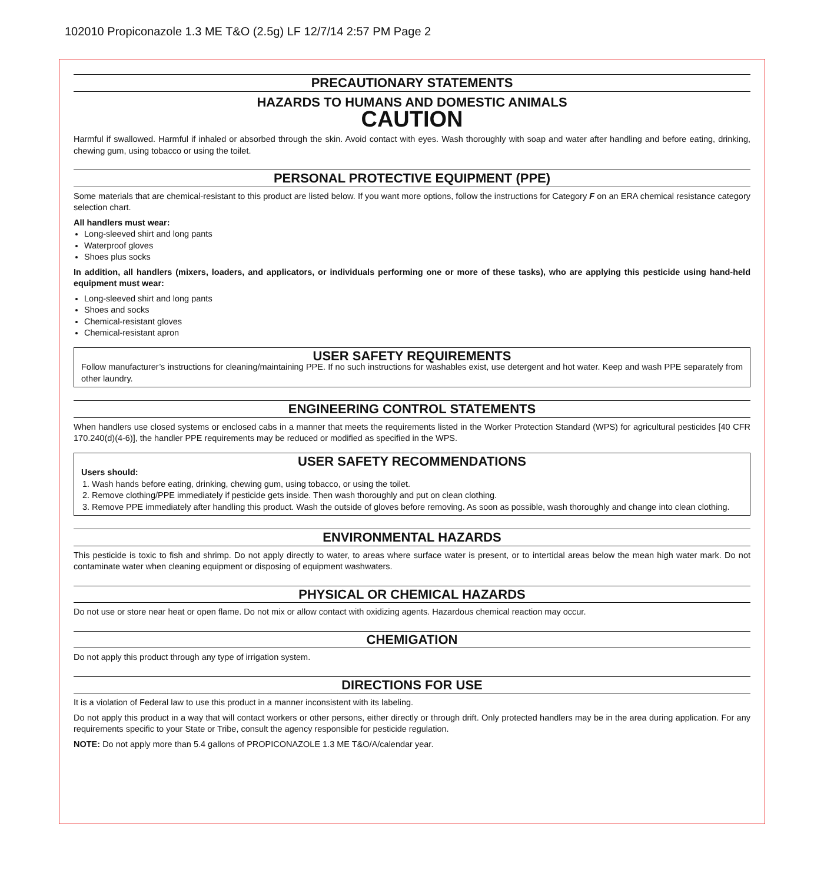102010 Propiconazole 1.3 ME T&O (2.5g) LF 12/7/14 2:57 PM Page 2
PRECAUTIONARY STATEMENTS
HAZARDS TO HUMANS AND DOMESTIC ANIMALS
CAUTION
Harmful if swallowed. Harmful if inhaled or absorbed through the skin. Avoid contact with eyes. Wash thoroughly with soap and water after handling and before eating, drinking, chewing gum, using tobacco or using the toilet.
PERSONAL PROTECTIVE EQUIPMENT (PPE)
Some materials that are chemical-resistant to this product are listed below. If you want more options, follow the instructions for Category F on an ERA chemical resistance category selection chart.
All handlers must wear:
Long-sleeved shirt and long pants
Waterproof gloves
Shoes plus socks
In addition, all handlers (mixers, loaders, and applicators, or individuals performing one or more of these tasks), who are applying this pesticide using hand-held equipment must wear:
Long-sleeved shirt and long pants
Shoes and socks
Chemical-resistant gloves
Chemical-resistant apron
USER SAFETY REQUIREMENTS
Follow manufacturer’s instructions for cleaning/maintaining PPE. If no such instructions for washables exist, use detergent and hot water. Keep and wash PPE separately from other laundry.
ENGINEERING CONTROL STATEMENTS
When handlers use closed systems or enclosed cabs in a manner that meets the requirements listed in the Worker Protection Standard (WPS) for agricultural pesticides [40 CFR 170.240(d)(4-6)], the handler PPE requirements may be reduced or modified as specified in the WPS.
USER SAFETY RECOMMENDATIONS
Users should:
1. Wash hands before eating, drinking, chewing gum, using tobacco, or using the toilet.
2. Remove clothing/PPE immediately if pesticide gets inside. Then wash thoroughly and put on clean clothing.
3. Remove PPE immediately after handling this product. Wash the outside of gloves before removing. As soon as possible, wash thoroughly and change into clean clothing.
ENVIRONMENTAL HAZARDS
This pesticide is toxic to fish and shrimp. Do not apply directly to water, to areas where surface water is present, or to intertidal areas below the mean high water mark. Do not contaminate water when cleaning equipment or disposing of equipment washwaters.
PHYSICAL OR CHEMICAL HAZARDS
Do not use or store near heat or open flame. Do not mix or allow contact with oxidizing agents. Hazardous chemical reaction may occur.
CHEMIGATION
Do not apply this product through any type of irrigation system.
DIRECTIONS FOR USE
It is a violation of Federal law to use this product in a manner inconsistent with its labeling.
Do not apply this product in a way that will contact workers or other persons, either directly or through drift. Only protected handlers may be in the area during application. For any requirements specific to your State or Tribe, consult the agency responsible for pesticide regulation.
NOTE: Do not apply more than 5.4 gallons of PROPICONAZOLE 1.3 ME T&O/A/calendar year.